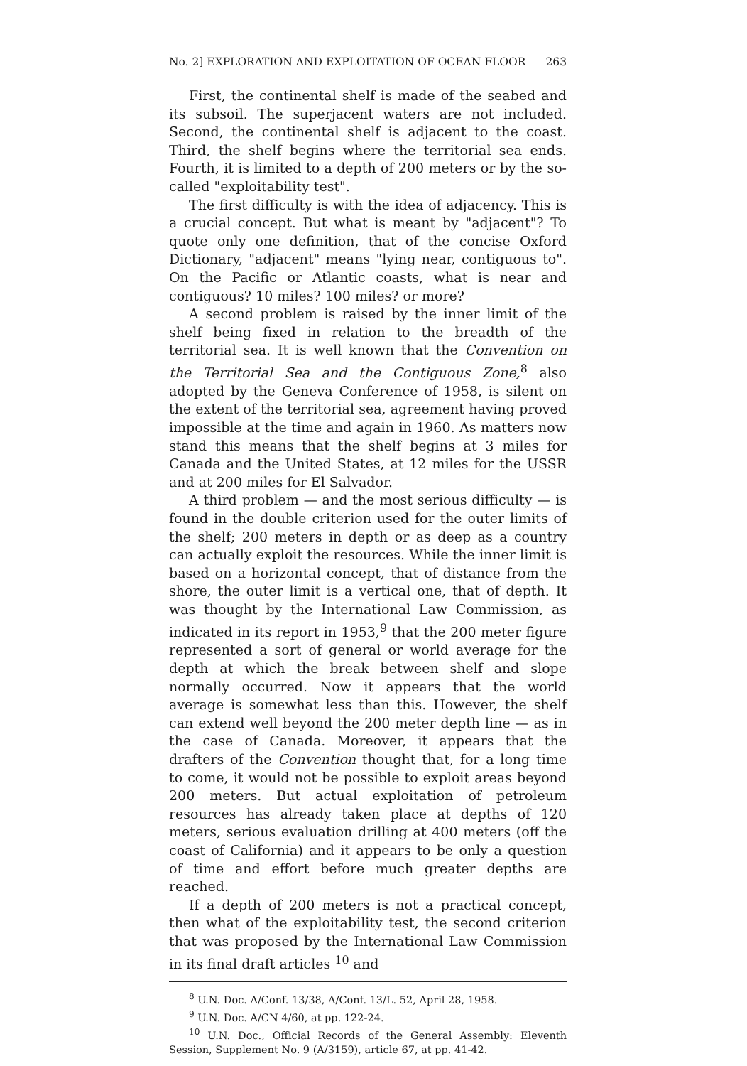No. 2] EXPLORATION AND EXPLOITATION OF OCEAN FLOOR 263
First, the continental shelf is made of the seabed and its subsoil. The superjacent waters are not included. Second, the continental shelf is adjacent to the coast. Third, the shelf begins where the territorial sea ends. Fourth, it is limited to a depth of 200 meters or by the so-called "exploitability test".
The first difficulty is with the idea of adjacency. This is a crucial concept. But what is meant by "adjacent"? To quote only one definition, that of the concise Oxford Dictionary, "adjacent" means "lying near, contiguous to". On the Pacific or Atlantic coasts, what is near and contiguous? 10 miles? 100 miles? or more?
A second problem is raised by the inner limit of the shelf being fixed in relation to the breadth of the territorial sea. It is well known that the Convention on the Territorial Sea and the Contiguous Zone,<sup>8</sup> also adopted by the Geneva Conference of 1958, is silent on the extent of the territorial sea, agreement having proved impossible at the time and again in 1960. As matters now stand this means that the shelf begins at 3 miles for Canada and the United States, at 12 miles for the USSR and at 200 miles for El Salvador.
A third problem — and the most serious difficulty — is found in the double criterion used for the outer limits of the shelf; 200 meters in depth or as deep as a country can actually exploit the resources. While the inner limit is based on a horizontal concept, that of distance from the shore, the outer limit is a vertical one, that of depth. It was thought by the International Law Commission, as indicated in its report in 1953,<sup>9</sup> that the 200 meter figure represented a sort of general or world average for the depth at which the break between shelf and slope normally occurred. Now it appears that the world average is somewhat less than this. However, the shelf can extend well beyond the 200 meter depth line — as in the case of Canada. Moreover, it appears that the drafters of the Convention thought that, for a long time to come, it would not be possible to exploit areas beyond 200 meters. But actual exploitation of petroleum resources has already taken place at depths of 120 meters, serious evaluation drilling at 400 meters (off the coast of California) and it appears to be only a question of time and effort before much greater depths are reached.
If a depth of 200 meters is not a practical concept, then what of the exploitability test, the second criterion that was proposed by the International Law Commission in its final draft articles <sup>10</sup> and
<sup>8</sup> U.N. Doc. A/Conf. 13/38, A/Conf. 13/L. 52, April 28, 1958.
<sup>9</sup> U.N. Doc. A/CN 4/60, at pp. 122-24.
<sup>10</sup> U.N. Doc., Official Records of the General Assembly: Eleventh Session, Supplement No. 9 (A/3159), article 67, at pp. 41-42.